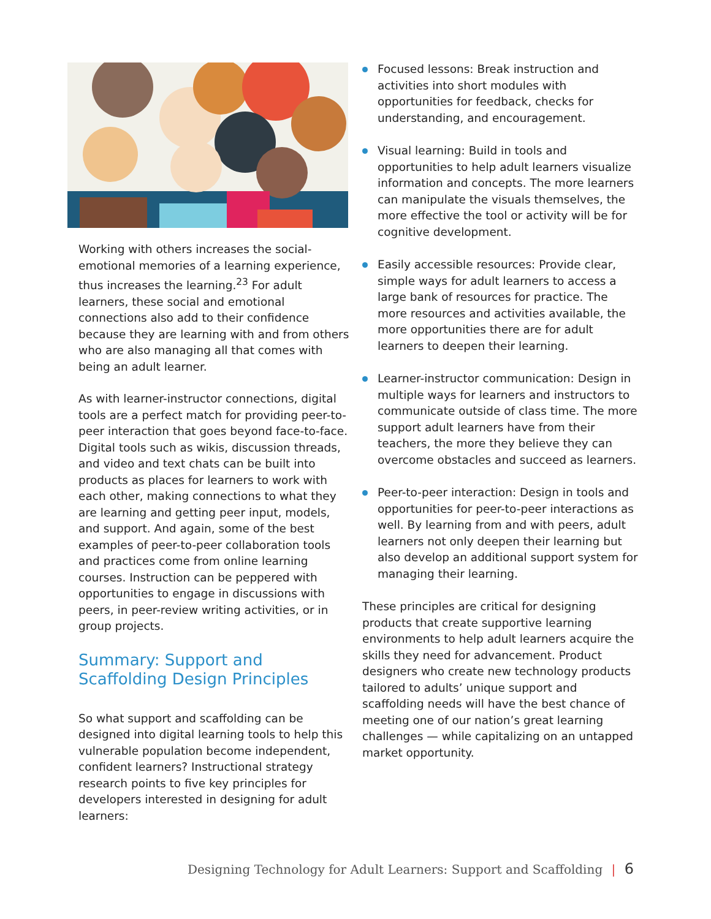Working with others increases the social-emotional memories of a learning experience, thus increases the learning.<sup>23</sup> For adult learners, these social and emotional connections also add to their confidence because they are learning with and from others who are also managing all that comes with being an adult learner.
As with learner-instructor connections, digital tools are a perfect match for providing peer-to-peer interaction that goes beyond face-to-face. Digital tools such as wikis, discussion threads, and video and text chats can be built into products as places for learners to work with each other, making connections to what they are learning and getting peer input, models, and support. And again, some of the best examples of peer-to-peer collaboration tools and practices come from online learning courses. Instruction can be peppered with opportunities to engage in discussions with peers, in peer-review writing activities, or in group projects.
Summary: Support and Scaffolding Design Principles
So what support and scaffolding can be designed into digital learning tools to help this vulnerable population become independent, confident learners? Instructional strategy research points to five key principles for developers interested in designing for adult learners:
Focused lessons: Break instruction and activities into short modules with opportunities for feedback, checks for understanding, and encouragement.
Visual learning: Build in tools and opportunities to help adult learners visualize information and concepts. The more learners can manipulate the visuals themselves, the more effective the tool or activity will be for cognitive development.
Easily accessible resources: Provide clear, simple ways for adult learners to access a large bank of resources for practice. The more resources and activities available, the more opportunities there are for adult learners to deepen their learning.
Learner-instructor communication: Design in multiple ways for learners and instructors to communicate outside of class time. The more support adult learners have from their teachers, the more they believe they can overcome obstacles and succeed as learners.
Peer-to-peer interaction: Design in tools and opportunities for peer-to-peer interactions as well. By learning from and with peers, adult learners not only deepen their learning but also develop an additional support system for managing their learning.
These principles are critical for designing products that create supportive learning environments to help adult learners acquire the skills they need for advancement. Product designers who create new technology products tailored to adults’ unique support and scaffolding needs will have the best chance of meeting one of our nation’s great learning challenges — while capitalizing on an untapped market opportunity.
Designing Technology for Adult Learners: Support and Scaffolding | 6